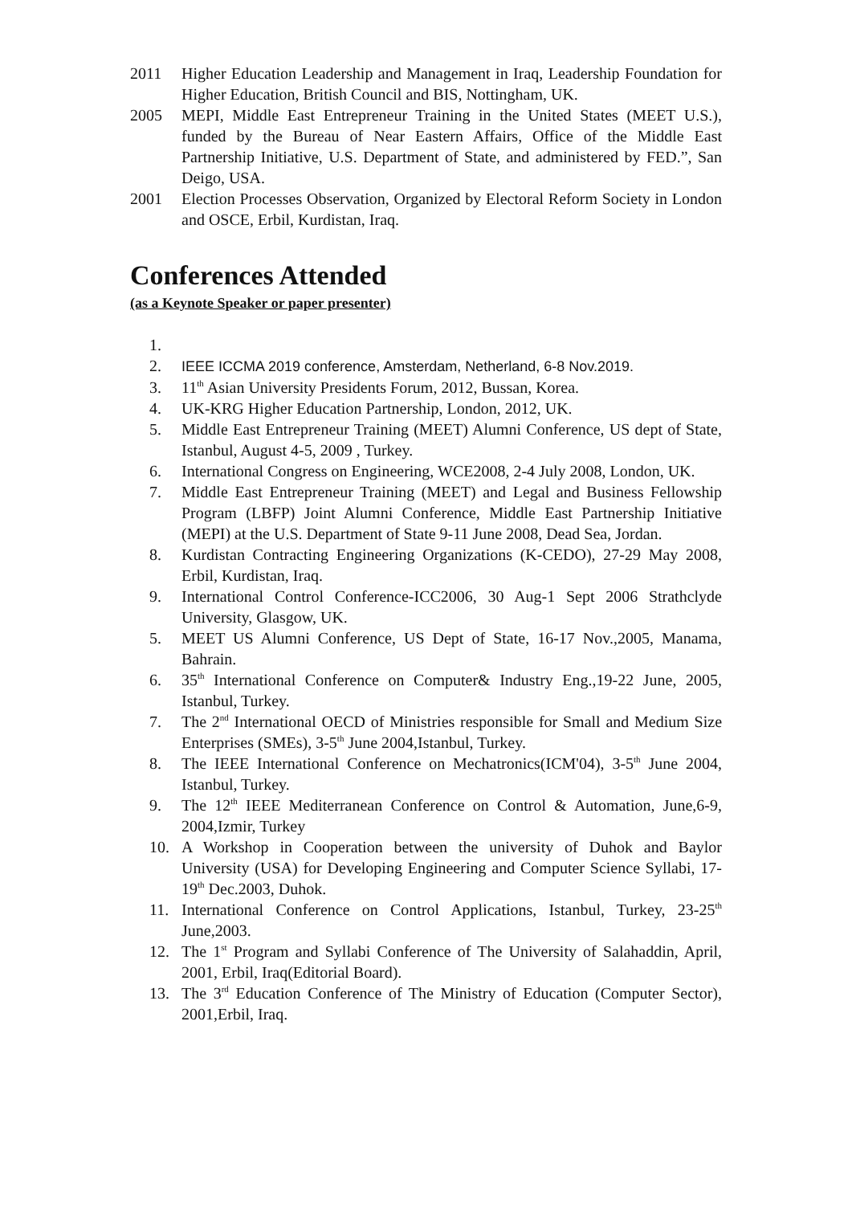2011 Higher Education Leadership and Management in Iraq, Leadership Foundation for Higher Education, British Council and BIS, Nottingham, UK.
2005 MEPI, Middle East Entrepreneur Training in the United States (MEET U.S.), funded by the Bureau of Near Eastern Affairs, Office of the Middle East Partnership Initiative, U.S. Department of State, and administered by FED.”, San Deigo, USA.
2001 Election Processes Observation, Organized by Electoral Reform Society in London and OSCE, Erbil, Kurdistan, Iraq.
Conferences Attended
(as a Keynote Speaker or paper presenter)
1.
2. IEEE ICCMA 2019 conference, Amsterdam, Netherland, 6-8 Nov.2019.
3. 11<sup>th</sup> Asian University Presidents Forum, 2012, Bussan, Korea.
4. UK-KRG Higher Education Partnership, London, 2012, UK.
5. Middle East Entrepreneur Training (MEET) Alumni Conference, US dept of State, Istanbul, August 4-5, 2009 , Turkey.
6. International Congress on Engineering, WCE2008, 2-4 July 2008, London, UK.
7. Middle East Entrepreneur Training (MEET) and Legal and Business Fellowship Program (LBFP) Joint Alumni Conference, Middle East Partnership Initiative (MEPI) at the U.S. Department of State 9-11 June 2008, Dead Sea, Jordan.
8. Kurdistan Contracting Engineering Organizations (K-CEDO), 27-29 May 2008, Erbil, Kurdistan, Iraq.
9. International Control Conference-ICC2006, 30 Aug-1 Sept 2006 Strathclyde University, Glasgow, UK.
5. MEET US Alumni Conference, US Dept of State, 16-17 Nov.,2005, Manama, Bahrain.
6. 35<sup>th</sup> International Conference on Computer& Industry Eng.,19-22 June, 2005, Istanbul, Turkey.
7. The 2<sup>nd</sup> International OECD of Ministries responsible for Small and Medium Size Enterprises (SMEs), 3-5<sup>th</sup> June 2004,Istanbul, Turkey.
8. The IEEE International Conference on Mechatronics(ICM'04), 3-5<sup>th</sup> June 2004, Istanbul, Turkey.
9. The 12<sup>th</sup> IEEE Mediterranean Conference on Control & Automation, June,6-9, 2004,Izmir, Turkey
10. A Workshop in Cooperation between the university of Duhok and Baylor University (USA) for Developing Engineering and Computer Science Syllabi, 17-19<sup>th</sup> Dec.2003, Duhok.
11. International Conference on Control Applications, Istanbul, Turkey, 23-25<sup>th</sup> June,2003.
12. The 1<sup>st</sup> Program and Syllabi Conference of The University of Salahaddin, April, 2001, Erbil, Iraq(Editorial Board).
13. The 3<sup>rd</sup> Education Conference of The Ministry of Education (Computer Sector), 2001,Erbil, Iraq.